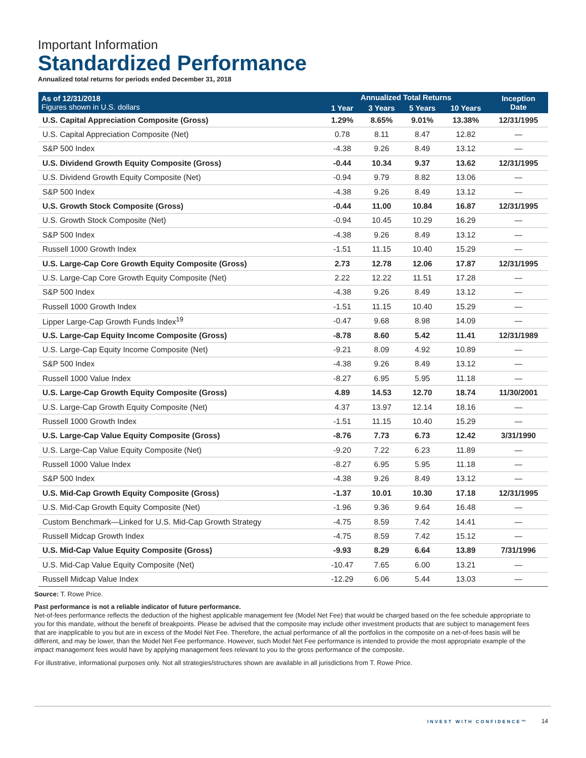Important Information
Standardized Performance
Annualized total returns for periods ended December 31, 2018
| As of 12/31/2018 Figures shown in U.S. dollars | Annualized Total Returns | | | | Inception Date |
| --- | --- | --- | --- | --- | --- |
| | 1 Year | 3 Years | 5 Years | 10 Years | |
| U.S. Capital Appreciation Composite (Gross) | 1.29% | 8.65% | 9.01% | 13.38% | 12/31/1995 |
| U.S. Capital Appreciation Composite (Net) | 0.78 | 8.11 | 8.47 | 12.82 | — |
| S&P 500 Index | -4.38 | 9.26 | 8.49 | 13.12 | — |
| U.S. Dividend Growth Equity Composite (Gross) | -0.44 | 10.34 | 9.37 | 13.62 | 12/31/1995 |
| U.S. Dividend Growth Equity Composite (Net) | -0.94 | 9.79 | 8.82 | 13.06 | — |
| S&P 500 Index | -4.38 | 9.26 | 8.49 | 13.12 | — |
| U.S. Growth Stock Composite (Gross) | -0.44 | 11.00 | 10.84 | 16.87 | 12/31/1995 |
| U.S. Growth Stock Composite (Net) | -0.94 | 10.45 | 10.29 | 16.29 | — |
| S&P 500 Index | -4.38 | 9.26 | 8.49 | 13.12 | — |
| Russell 1000 Growth Index | -1.51 | 11.15 | 10.40 | 15.29 | — |
| U.S. Large-Cap Core Growth Equity Composite (Gross) | 2.73 | 12.78 | 12.06 | 17.87 | 12/31/1995 |
| U.S. Large-Cap Core Growth Equity Composite (Net) | 2.22 | 12.22 | 11.51 | 17.28 | — |
| S&P 500 Index | -4.38 | 9.26 | 8.49 | 13.12 | — |
| Russell 1000 Growth Index | -1.51 | 11.15 | 10.40 | 15.29 | — |
| Lipper Large-Cap Growth Funds Index<sup>19</sup> | -0.47 | 9.68 | 8.98 | 14.09 | — |
| U.S. Large-Cap Equity Income Composite (Gross) | -8.78 | 8.60 | 5.42 | 11.41 | 12/31/1989 |
| U.S. Large-Cap Equity Income Composite (Net) | -9.21 | 8.09 | 4.92 | 10.89 | — |
| S&P 500 Index | -4.38 | 9.26 | 8.49 | 13.12 | — |
| Russell 1000 Value Index | -8.27 | 6.95 | 5.95 | 11.18 | — |
| U.S. Large-Cap Growth Equity Composite (Gross) | 4.89 | 14.53 | 12.70 | 18.74 | 11/30/2001 |
| U.S. Large-Cap Growth Equity Composite (Net) | 4.37 | 13.97 | 12.14 | 18.16 | — |
| Russell 1000 Growth Index | -1.51 | 11.15 | 10.40 | 15.29 | — |
| U.S. Large-Cap Value Equity Composite (Gross) | -8.76 | 7.73 | 6.73 | 12.42 | 3/31/1990 |
| U.S. Large-Cap Value Equity Composite (Net) | -9.20 | 7.22 | 6.23 | 11.89 | — |
| Russell 1000 Value Index | -8.27 | 6.95 | 5.95 | 11.18 | — |
| S&P 500 Index | -4.38 | 9.26 | 8.49 | 13.12 | — |
| U.S. Mid-Cap Growth Equity Composite (Gross) | -1.37 | 10.01 | 10.30 | 17.18 | 12/31/1995 |
| U.S. Mid-Cap Growth Equity Composite (Net) | -1.96 | 9.36 | 9.64 | 16.48 | — |
| Custom Benchmark—Linked for U.S. Mid-Cap Growth Strategy | -4.75 | 8.59 | 7.42 | 14.41 | — |
| Russell Midcap Growth Index | -4.75 | 8.59 | 7.42 | 15.12 | — |
| U.S. Mid-Cap Value Equity Composite (Gross) | -9.93 | 8.29 | 6.64 | 13.89 | 7/31/1996 |
| U.S. Mid-Cap Value Equity Composite (Net) | -10.47 | 7.65 | 6.00 | 13.21 | — |
| Russell Midcap Value Index | -12.29 | 6.06 | 5.44 | 13.03 | — |
Source: T. Rowe Price.
Past performance is not a reliable indicator of future performance.
Net-of-fees performance reflects the deduction of the highest applicable management fee (Model Net Fee) that would be charged based on the fee schedule appropriate to you for this mandate, without the benefit of breakpoints. Please be advised that the composite may include other investment products that are subject to management fees that are inapplicable to you but are in excess of the Model Net Fee. Therefore, the actual performance of all the portfolios in the composite on a net-of-fees basis will be different, and may be lower, than the Model Net Fee performance. However, such Model Net Fee performance is intended to provide the most appropriate example of the impact management fees would have by applying management fees relevant to you to the gross performance of the composite.
For illustrative, informational purposes only. Not all strategies/structures shown are available in all jurisdictions from T. Rowe Price.
INVEST WITH CONFIDENCE™ 14